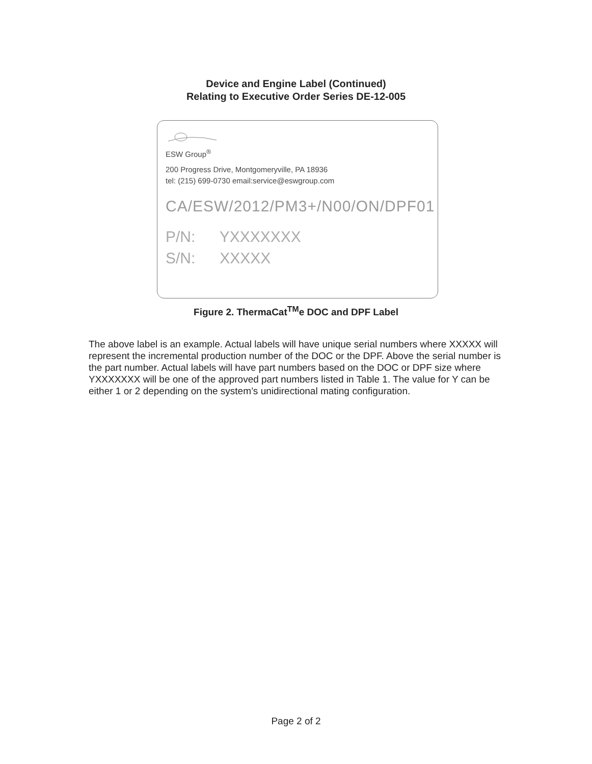Device and Engine Label (Continued)
Relating to Executive Order Series DE-12-005
ESW Group<sup>®</sup>
200 Progress Drive, Montgomeryville, PA 18936
tel: (215) 699-0730 email:service@eswgroup.com
CA/ESW/2012/PM3+/N00/ON/DPF01
P/N: YXXXXXXX
S/N: XXXXX
Figure 2. ThermaCat<sup>TM</sup>e DOC and DPF Label
The above label is an example. Actual labels will have unique serial numbers where XXXXX will represent the incremental production number of the DOC or the DPF. Above the serial number is the part number. Actual labels will have part numbers based on the DOC or DPF size where YXXXXXXX will be one of the approved part numbers listed in Table 1. The value for Y can be either 1 or 2 depending on the system’s unidirectional mating configuration.
Page 2 of 2